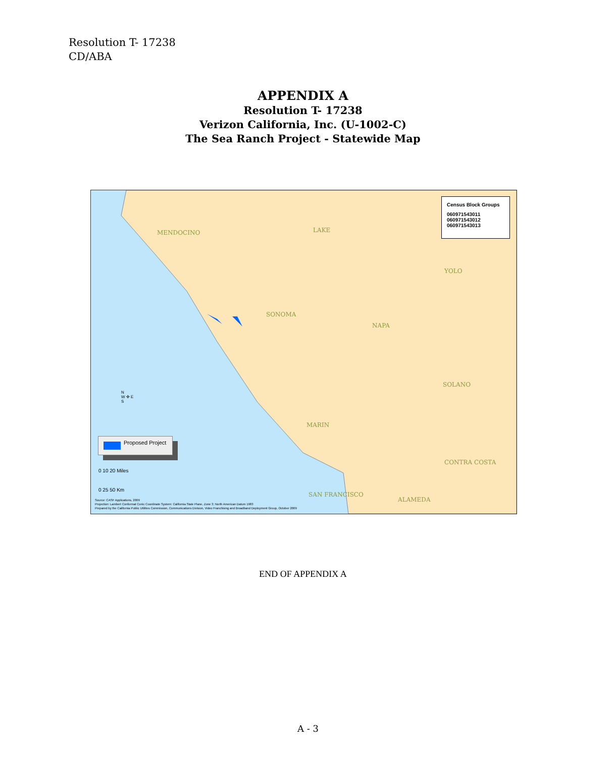Resolution T- 17238
CD/ABA
APPENDIX A
Resolution T- 17238
Verizon California, Inc. (U-1002-C)
The Sea Ranch Project - Statewide Map
MENDOCINO LAKE
YOLO
SONOMA
NAPA
SOLANO
MARIN
CONTRA COSTA
SAN FRANCISCO
ALAMEDA
Census Block Groups
060971543011
060971543012
060971543013
N
W ✜ E
S
Proposed Project
0 10 20 Miles
0 25 50 Km
Source: CASF Applications, 2009
Projection: Lambert Conformal Conic Coordinate System: California State Plane, Zone 3; North American Datum 1983
Prepared by the California Public Utilities Commission, Communications Division, Video Franchising and Broadband Deployment Group, October 2009
END OF APPENDIX A
A - 3